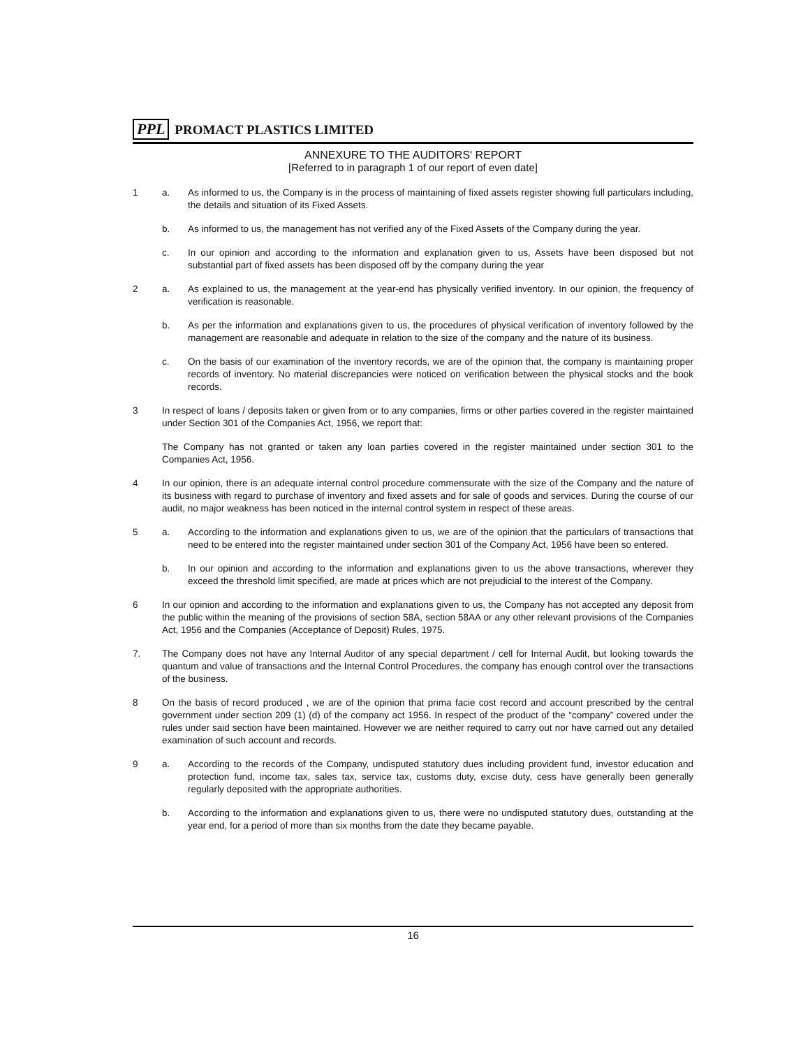PPL PROMACT PLASTICS LIMITED
ANNEXURE TO THE AUDITORS' REPORT
[Referred to in paragraph 1 of our report of even date]
1 a. As informed to us, the Company is in the process of maintaining of fixed assets register showing full particulars including, the details and situation of its Fixed Assets.
b. As informed to us, the management has not verified any of the Fixed Assets of the Company during the year.
c. In our opinion and according to the information and explanation given to us, Assets have been disposed but not substantial part of fixed assets has been disposed off by the company during the year
2 a. As explained to us, the management at the year-end has physically verified inventory. In our opinion, the frequency of verification is reasonable.
b. As per the information and explanations given to us, the procedures of physical verification of inventory followed by the management are reasonable and adequate in relation to the size of the company and the nature of its business.
c. On the basis of our examination of the inventory records, we are of the opinion that, the company is maintaining proper records of inventory. No material discrepancies were noticed on verification between the physical stocks and the book records.
3 In respect of loans / deposits taken or given from or to any companies, firms or other parties covered in the register maintained under Section 301 of the Companies Act, 1956, we report that:
The Company has not granted or taken any loan parties covered in the register maintained under section 301 to the Companies Act, 1956.
4 In our opinion, there is an adequate internal control procedure commensurate with the size of the Company and the nature of its business with regard to purchase of inventory and fixed assets and for sale of goods and services. During the course of our audit, no major weakness has been noticed in the internal control system in respect of these areas.
5 a. According to the information and explanations given to us, we are of the opinion that the particulars of transactions that need to be entered into the register maintained under section 301 of the Company Act, 1956 have been so entered.
b. In our opinion and according to the information and explanations given to us the above transactions, wherever they exceed the threshold limit specified, are made at prices which are not prejudicial to the interest of the Company.
6 In our opinion and according to the information and explanations given to us, the Company has not accepted any deposit from the public within the meaning of the provisions of section 58A, section 58AA or any other relevant provisions of the Companies Act, 1956 and the Companies (Acceptance of Deposit) Rules, 1975.
7. The Company does not have any Internal Auditor of any special department / cell for Internal Audit, but looking towards the quantum and value of transactions and the Internal Control Procedures, the company has enough control over the transactions of the business.
8 On the basis of record produced , we are of the opinion that prima facie cost record and account prescribed by the central government under section 209 (1) (d) of the company act 1956. In respect of the product of the “company” covered under the rules under said section have been maintained. However we are neither required to carry out nor have carried out any detailed examination of such account and records.
9 a. According to the records of the Company, undisputed statutory dues including provident fund, investor education and protection fund, income tax, sales tax, service tax, customs duty, excise duty, cess have generally been generally regularly deposited with the appropriate authorities.
b. According to the information and explanations given to us, there were no undisputed statutory dues, outstanding at the year end, for a period of more than six months from the date they became payable.
16